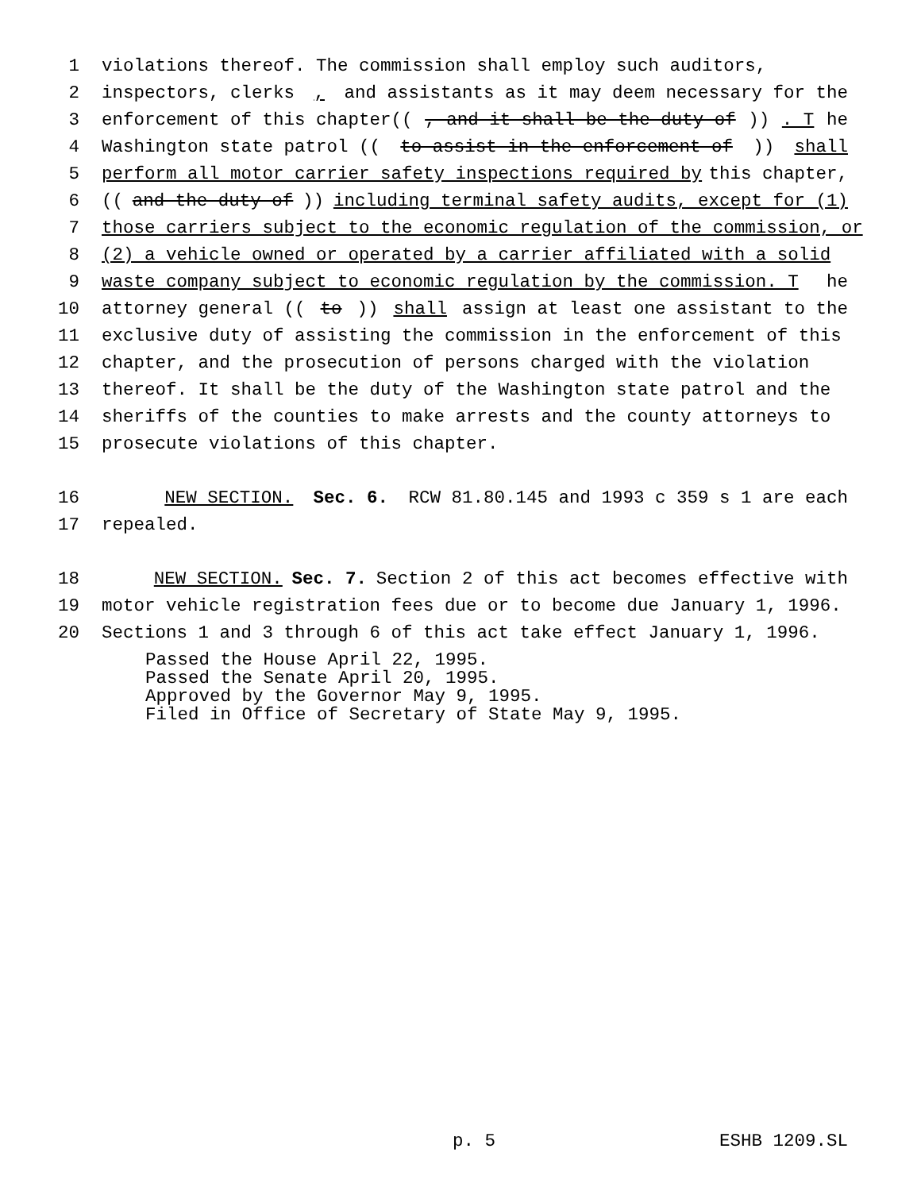1 violations thereof. The commission shall employ such auditors,
2 inspectors, clerks, and assistants as it may deem necessary for the
3 enforcement of this chapter((, and it shall be the duty of)). T he
4 Washington state patrol ((to assist in the enforcement of)) shall
5 perform all motor carrier safety inspections required by this chapter,
6 ((and the duty of)) including terminal safety audits, except for (1)
7 those carriers subject to the economic regulation of the commission, or
8 (2) a vehicle owned or operated by a carrier affiliated with a solid
9 waste company subject to economic regulation by the commission. T he
10 attorney general ((to)) shall assign at least one assistant to the
11 exclusive duty of assisting the commission in the enforcement of this
12 chapter, and the prosecution of persons charged with the violation
13 thereof. It shall be the duty of the Washington state patrol and the
14 sheriffs of the counties to make arrests and the county attorneys to
15 prosecute violations of this chapter.
16 NEW SECTION. Sec. 6. RCW 81.80.145 and 1993 c 359 s 1 are each
17 repealed.
18 NEW SECTION. Sec. 7. Section 2 of this act becomes effective with
19 motor vehicle registration fees due or to become due January 1, 1996.
20 Sections 1 and 3 through 6 of this act take effect January 1, 1996.
Passed the House April 22, 1995.
Passed the Senate April 20, 1995.
Approved by the Governor May 9, 1995.
Filed in Office of Secretary of State May 9, 1995.
p. 5 ESHB 1209.SL